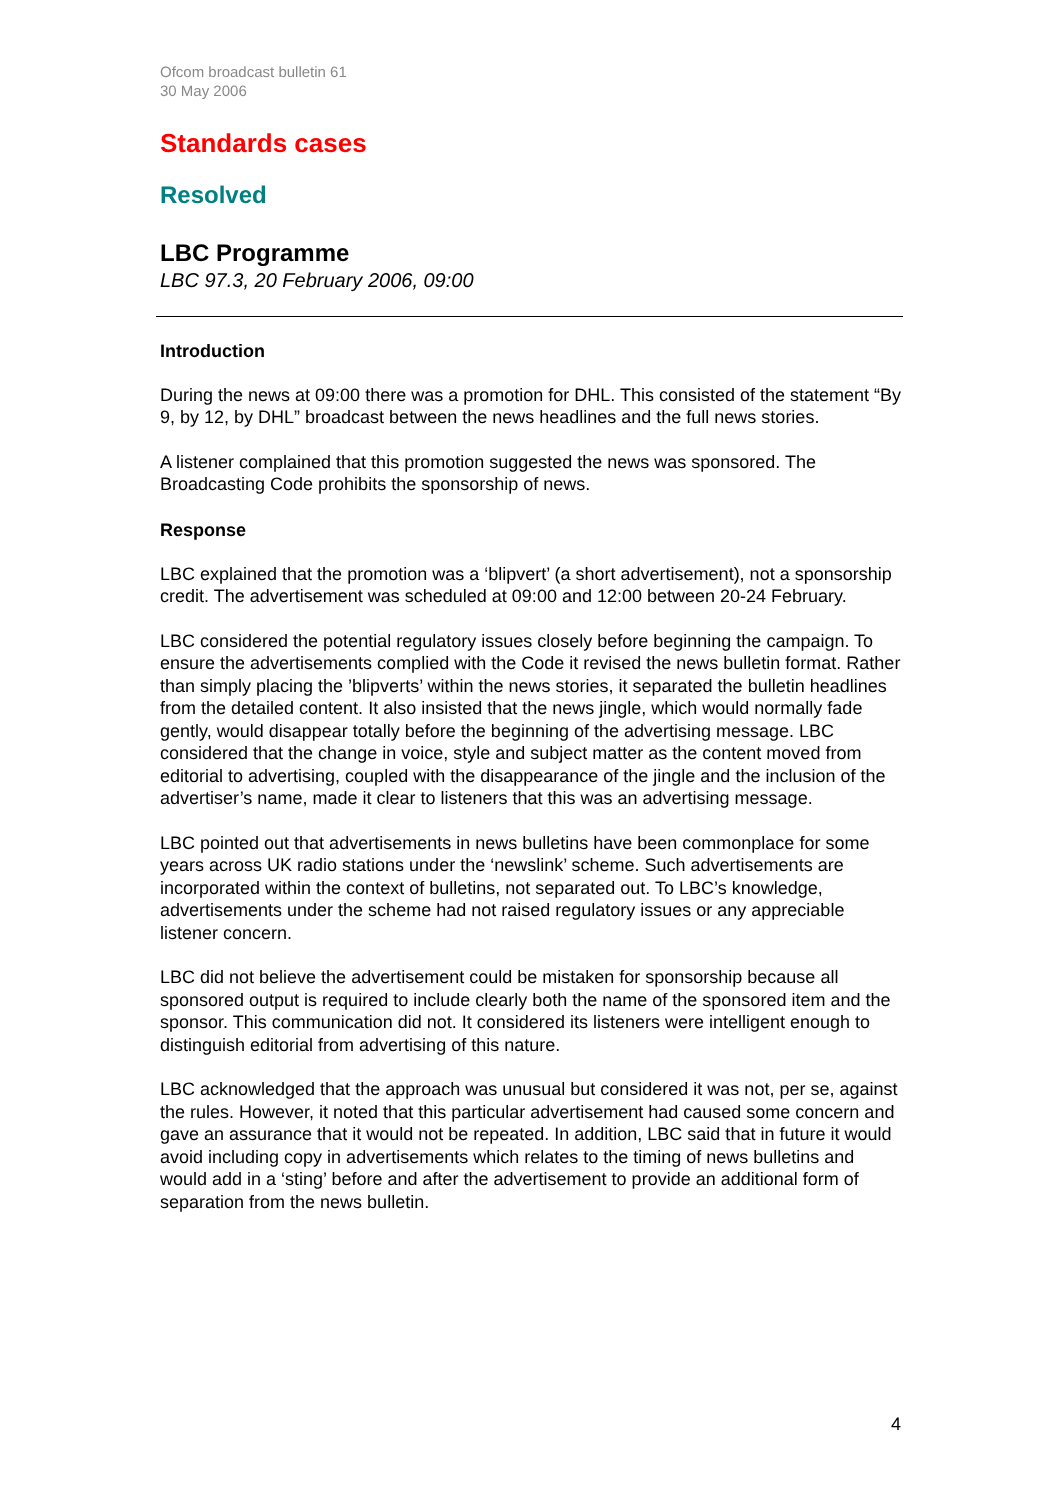Ofcom broadcast bulletin 61
30 May 2006
Standards cases
Resolved
LBC Programme
LBC 97.3, 20 February 2006, 09:00
Introduction
During the news at 09:00 there was a promotion for DHL. This consisted of the statement “By 9, by 12, by DHL” broadcast between the news headlines and the full news stories.
A listener complained that this promotion suggested the news was sponsored. The Broadcasting Code prohibits the sponsorship of news.
Response
LBC explained that the promotion was a ‘blipvert’ (a short advertisement), not a sponsorship credit. The advertisement was scheduled at 09:00 and 12:00 between 20-24 February.
LBC considered the potential regulatory issues closely before beginning the campaign. To ensure the advertisements complied with the Code it revised the news bulletin format. Rather than simply placing the ’blipverts’ within the news stories, it separated the bulletin headlines from the detailed content. It also insisted that the news jingle, which would normally fade gently, would disappear totally before the beginning of the advertising message. LBC considered that the change in voice, style and subject matter as the content moved from editorial to advertising, coupled with the disappearance of the jingle and the inclusion of the advertiser’s name, made it clear to listeners that this was an advertising message.
LBC pointed out that advertisements in news bulletins have been commonplace for some years across UK radio stations under the ‘newslink’ scheme. Such advertisements are incorporated within the context of bulletins, not separated out. To LBC’s knowledge, advertisements under the scheme had not raised regulatory issues or any appreciable listener concern.
LBC did not believe the advertisement could be mistaken for sponsorship because all sponsored output is required to include clearly both the name of the sponsored item and the sponsor. This communication did not. It considered its listeners were intelligent enough to distinguish editorial from advertising of this nature.
LBC acknowledged that the approach was unusual but considered it was not, per se, against the rules. However, it noted that this particular advertisement had caused some concern and gave an assurance that it would not be repeated. In addition, LBC said that in future it would avoid including copy in advertisements which relates to the timing of news bulletins and would add in a ‘sting’ before and after the advertisement to provide an additional form of separation from the news bulletin.
4